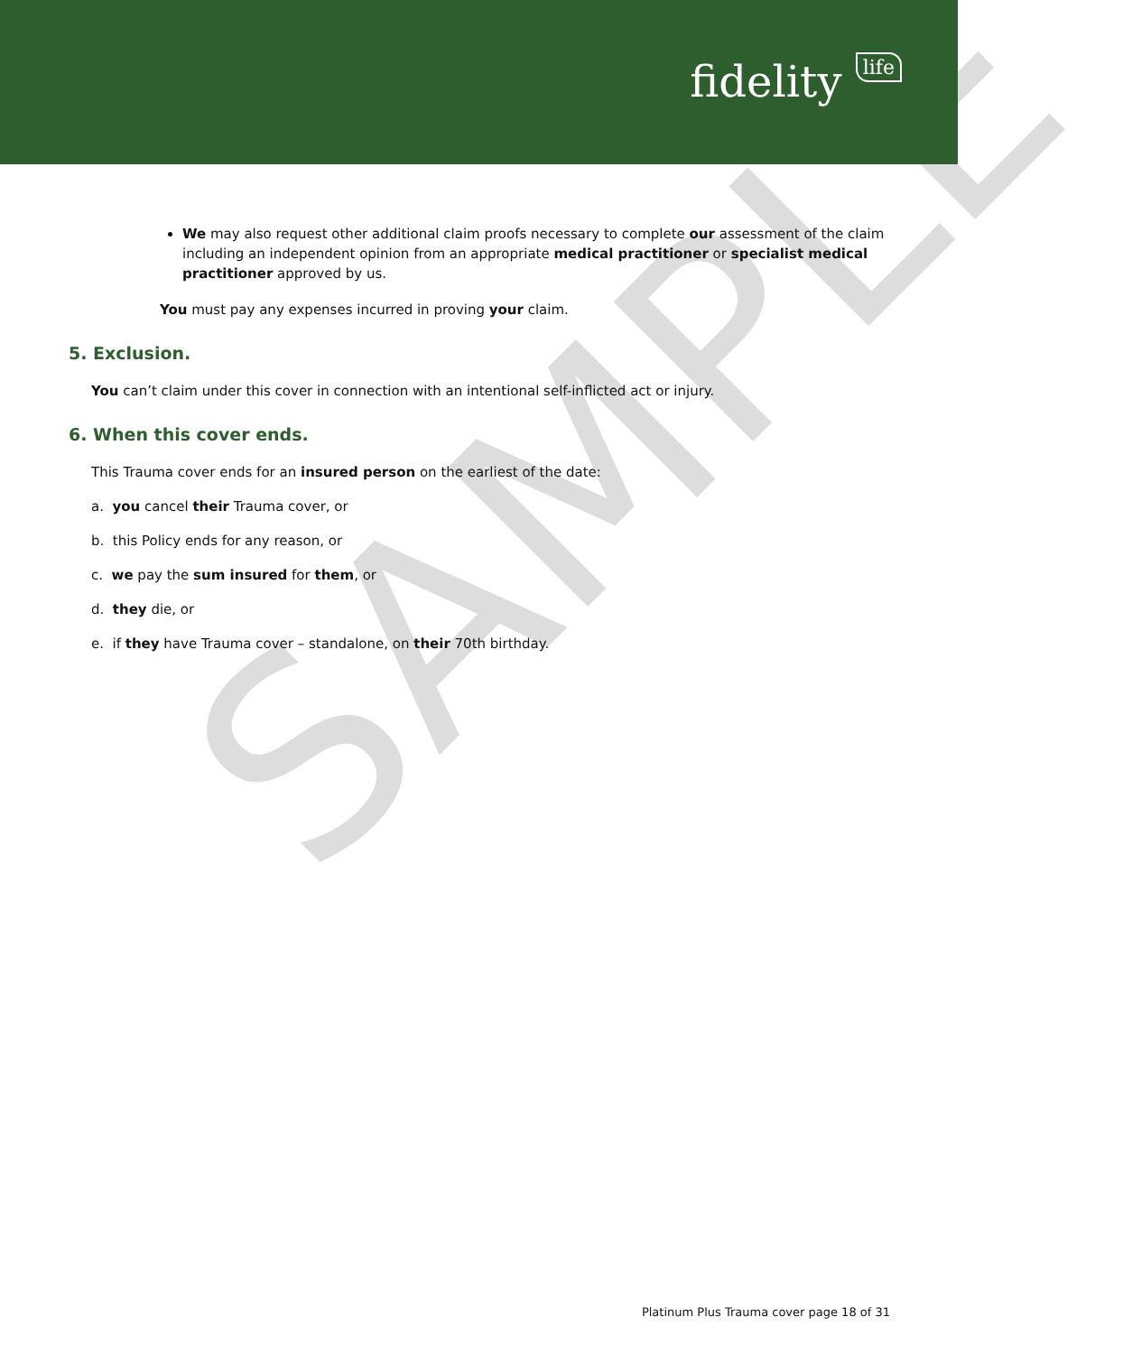fidelity life
SAMPLE
We may also request other additional claim proofs necessary to complete our assessment of the claim including an independent opinion from an appropriate medical practitioner or specialist medical practitioner approved by us.
You must pay any expenses incurred in proving your claim.
5. Exclusion.
You can’t claim under this cover in connection with an intentional self-inflicted act or injury.
6. When this cover ends.
This Trauma cover ends for an insured person on the earliest of the date:
a. you cancel their Trauma cover, or
b. this Policy ends for any reason, or
c. we pay the sum insured for them, or
d. they die, or
e. if they have Trauma cover – standalone, on their 70th birthday.
Platinum Plus Trauma cover page 18 of 31